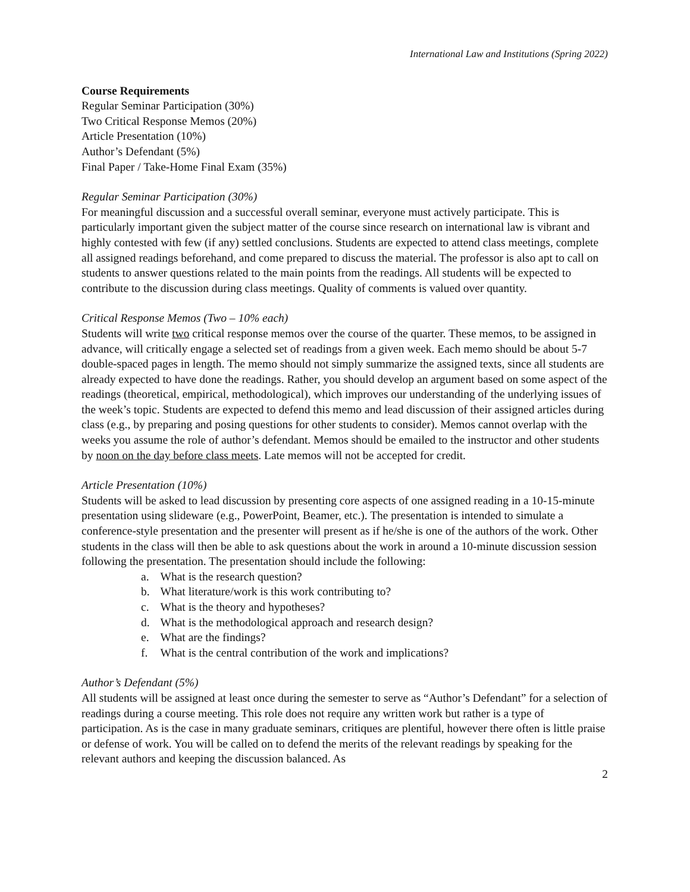International Law and Institutions (Spring 2022)
Course Requirements
Regular Seminar Participation (30%)
Two Critical Response Memos (20%)
Article Presentation (10%)
Author’s Defendant (5%)
Final Paper / Take-Home Final Exam (35%)
Regular Seminar Participation (30%)
For meaningful discussion and a successful overall seminar, everyone must actively participate. This is particularly important given the subject matter of the course since research on international law is vibrant and highly contested with few (if any) settled conclusions. Students are expected to attend class meetings, complete all assigned readings beforehand, and come prepared to discuss the material. The professor is also apt to call on students to answer questions related to the main points from the readings. All students will be expected to contribute to the discussion during class meetings. Quality of comments is valued over quantity.
Critical Response Memos (Two – 10% each)
Students will write two critical response memos over the course of the quarter. These memos, to be assigned in advance, will critically engage a selected set of readings from a given week. Each memo should be about 5-7 double-spaced pages in length. The memo should not simply summarize the assigned texts, since all students are already expected to have done the readings. Rather, you should develop an argument based on some aspect of the readings (theoretical, empirical, methodological), which improves our understanding of the underlying issues of the week’s topic. Students are expected to defend this memo and lead discussion of their assigned articles during class (e.g., by preparing and posing questions for other students to consider). Memos cannot overlap with the weeks you assume the role of author’s defendant. Memos should be emailed to the instructor and other students by noon on the day before class meets. Late memos will not be accepted for credit.
Article Presentation (10%)
Students will be asked to lead discussion by presenting core aspects of one assigned reading in a 10-15-minute presentation using slideware (e.g., PowerPoint, Beamer, etc.). The presentation is intended to simulate a conference-style presentation and the presenter will present as if he/she is one of the authors of the work. Other students in the class will then be able to ask questions about the work in around a 10-minute discussion session following the presentation. The presentation should include the following:
a. What is the research question?
b. What literature/work is this work contributing to?
c. What is the theory and hypotheses?
d. What is the methodological approach and research design?
e. What are the findings?
f. What is the central contribution of the work and implications?
Author’s Defendant (5%)
All students will be assigned at least once during the semester to serve as “Author’s Defendant” for a selection of readings during a course meeting. This role does not require any written work but rather is a type of participation. As is the case in many graduate seminars, critiques are plentiful, however there often is little praise or defense of work. You will be called on to defend the merits of the relevant readings by speaking for the relevant authors and keeping the discussion balanced. As
2